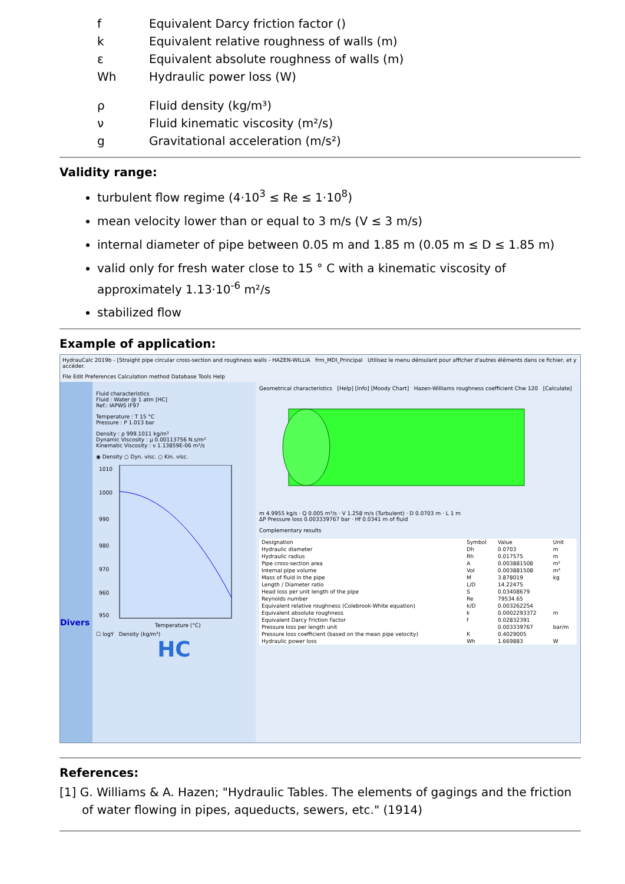f Equivalent Darcy friction factor ()
k Equivalent relative roughness of walls (m)
ε Equivalent absolute roughness of walls (m)
Wh Hydraulic power loss (W)
ρ Fluid density (kg/m³)
ν Fluid kinematic viscosity (m²/s)
g Gravitational acceleration (m/s²)
Validity range:
turbulent flow regime (4·10<sup>3</sup> ≤ Re ≤ 1·10<sup>8</sup>)
mean velocity lower than or equal to 3 m/s (V ≤ 3 m/s)
internal diameter of pipe between 0.05 m and 1.85 m (0.05 m ≤ D ≤ 1.85 m)
valid only for fresh water close to 15 ° C with a kinematic viscosity of approximately 1.13·10<sup>-6</sup> m²/s
stabilized flow
Example of application:
HydrauCalc 2019b - [Straight pipe circular cross-section and roughness walls - HAZEN-WILLIA frm_MDI_Principal Utilisez le menu déroulant pour afficher d'autres éléments dans ce fichier, et y accéder.
File Edit Preferences Calculation method Database Tools Help
Divers
Fluid characteristics
Fluid : Water @ 1 atm [HC]
Ref.: IAPWS IF97
Temperature : T 15 °C
Pressure : P 1.013 bar
Density : ρ 999.1011 kg/m³
Dynamic Viscosity : μ 0.00113756 N.s/m²
Kinematic Viscosity : ν 1.13859E-06 m²/s
◉ Density ○ Dyn. visc. ○ Kin. visc.
1010
1000
990
980
970
960
950
Temperature (°C)
☐ logY Density (kg/m³)
HC
Geometrical characteristics [Help] [Info] [Moody Chart] Hazen-Williams roughness coefficient Chw 120 [Calculate]
m 4.9955 kg/s · Q 0.005 m³/s · V 1.258 m/s (Turbulent) · D 0.0703 m · L 1 m
ΔP Pressure loss 0.003339767 bar · Hf 0.0341 m of fluid
Complementary results
| Designation | Symbol | Value | Unit |
| --- | --- | --- | --- |
| Hydraulic diameter | Dh | 0.0703 | m |
| Hydraulic radius | Rh | 0.017575 | m |
| Pipe cross-section area | A | 0.003881508 | m² |
| Internal pipe volume | Vol | 0.003881508 | m³ |
| Mass of fluid in the pipe | M | 3.878019 | kg |
| Length / Diameter ratio | L/D | 14.22475 | |
| Head loss per unit length of the pipe | S | 0.03408679 | |
| Reynolds number | Re | 79534.65 | |
| Equivalent relative roughness (Colebrook-White equation) | k/D | 0.003262254 | |
| Equivalent absolute roughness | k | 0.0002293372 | m |
| Equivalent Darcy Friction Factor | f | 0.02832391 | |
| Pressure loss per length unit | | 0.003339767 | bar/m |
| Pressure loss coefficient (based on the mean pipe velocity) | K | 0.4029005 | |
| Hydraulic power loss | Wh | 1.669883 | W |
References:
[1] G. Williams & A. Hazen; "Hydraulic Tables. The elements of gagings and the friction of water flowing in pipes, aqueducts, sewers, etc." (1914)